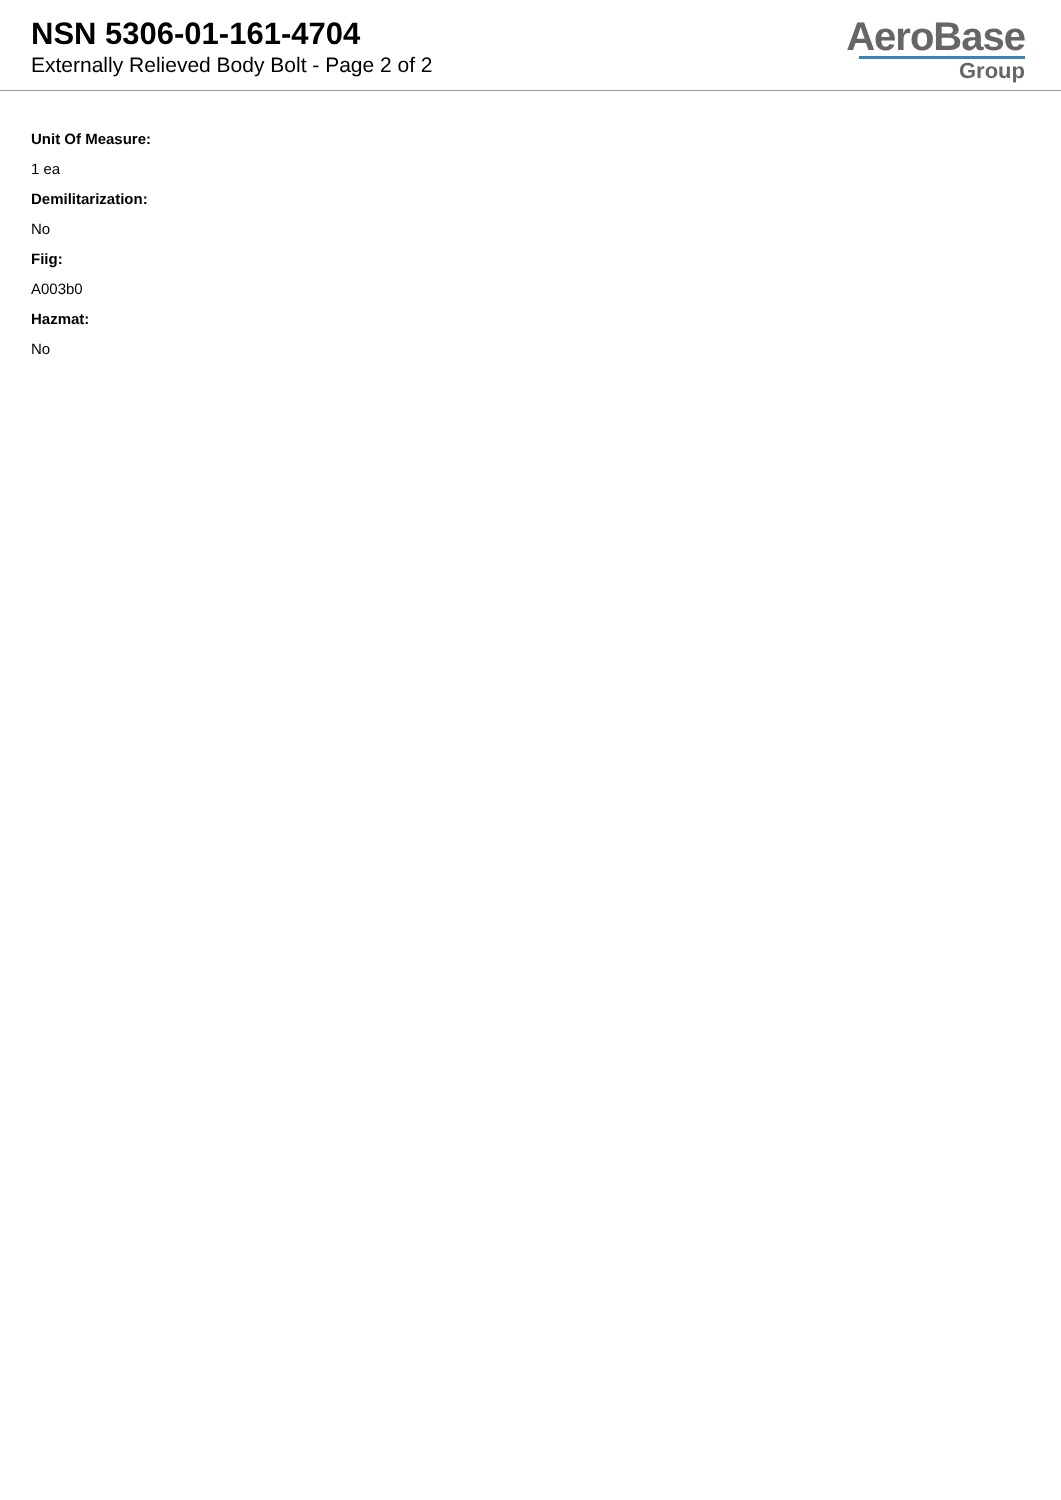NSN 5306-01-161-4704
Externally Relieved Body Bolt - Page 2 of 2
AeroBase
Group
Unit Of Measure:
1 ea
Demilitarization:
No
Fiig:
A003b0
Hazmat:
No